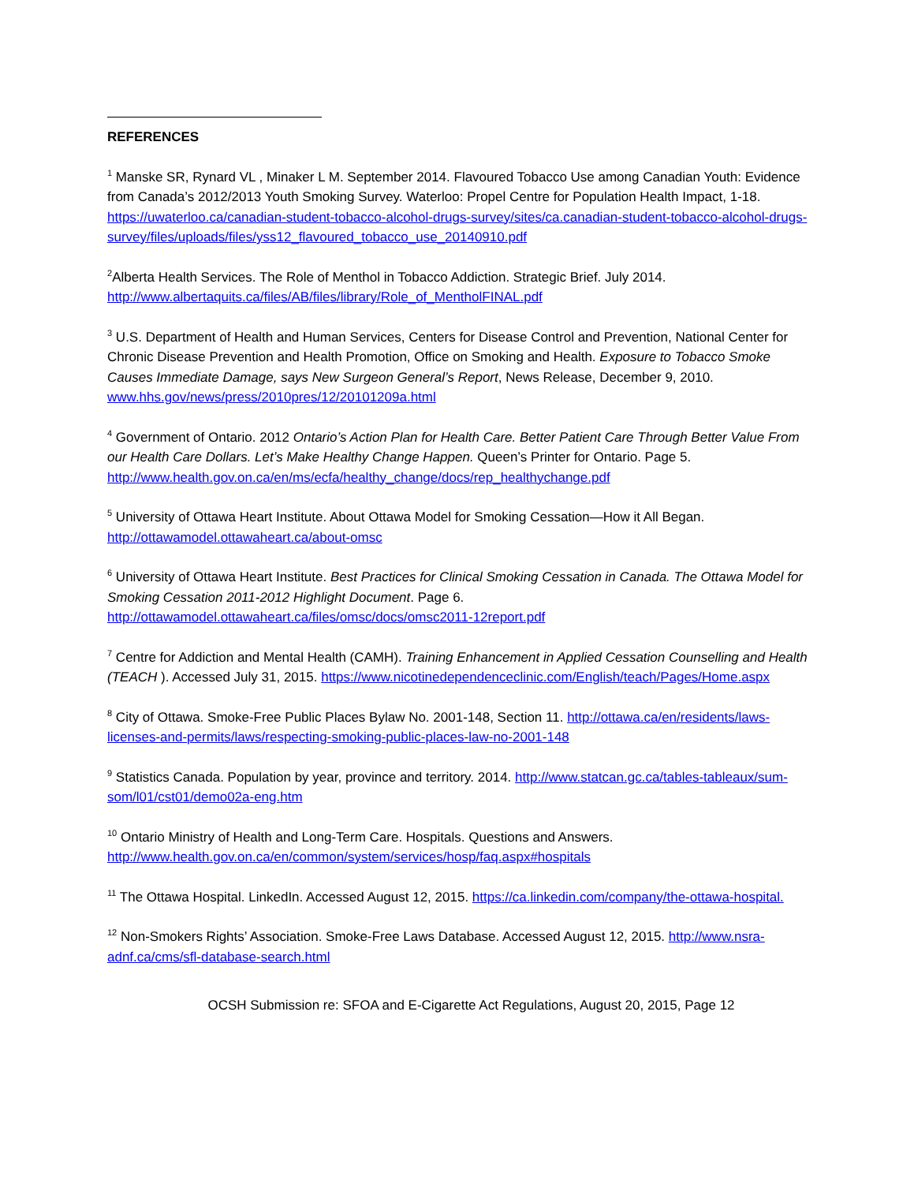REFERENCES
<sup>1</sup> Manske SR, Rynard VL , Minaker L M. September 2014. Flavoured Tobacco Use among Canadian Youth: Evidence from Canada’s 2012/2013 Youth Smoking Survey. Waterloo: Propel Centre for Population Health Impact, 1-18. https://uwaterloo.ca/canadian-student-tobacco-alcohol-drugs-survey/sites/ca.canadian-student-tobacco-alcohol-drugs-survey/files/uploads/files/yss12_flavoured_tobacco_use_20140910.pdf
<sup>2</sup> Alberta Health Services. The Role of Menthol in Tobacco Addiction. Strategic Brief. July 2014. http://www.albertaquits.ca/files/AB/files/library/Role_of_MentholFINAL.pdf
<sup>3</sup> U.S. Department of Health and Human Services, Centers for Disease Control and Prevention, National Center for Chronic Disease Prevention and Health Promotion, Office on Smoking and Health. Exposure to Tobacco Smoke Causes Immediate Damage, says New Surgeon General’s Report, News Release, December 9, 2010. www.hhs.gov/news/press/2010pres/12/20101209a.html
<sup>4</sup> Government of Ontario. 2012 Ontario’s Action Plan for Health Care. Better Patient Care Through Better Value From our Health Care Dollars. Let’s Make Healthy Change Happen. Queen’s Printer for Ontario. Page 5. http://www.health.gov.on.ca/en/ms/ecfa/healthy_change/docs/rep_healthychange.pdf
<sup>5</sup> University of Ottawa Heart Institute. About Ottawa Model for Smoking Cessation—How it All Began. http://ottawamodel.ottawaheart.ca/about-omsc
<sup>6</sup> University of Ottawa Heart Institute. Best Practices for Clinical Smoking Cessation in Canada. The Ottawa Model for Smoking Cessation 2011-2012 Highlight Document. Page 6. http://ottawamodel.ottawaheart.ca/files/omsc/docs/omsc2011-12report.pdf
<sup>7</sup> Centre for Addiction and Mental Health (CAMH). Training Enhancement in Applied Cessation Counselling and Health (TEACH ). Accessed July 31, 2015. https://www.nicotinedependenceclinic.com/English/teach/Pages/Home.aspx
<sup>8</sup> City of Ottawa. Smoke-Free Public Places Bylaw No. 2001-148, Section 11. http://ottawa.ca/en/residents/laws-licenses-and-permits/laws/respecting-smoking-public-places-law-no-2001-148
<sup>9</sup> Statistics Canada. Population by year, province and territory. 2014. http://www.statcan.gc.ca/tables-tableaux/sum-som/l01/cst01/demo02a-eng.htm
<sup>10</sup> Ontario Ministry of Health and Long-Term Care. Hospitals. Questions and Answers. http://www.health.gov.on.ca/en/common/system/services/hosp/faq.aspx#hospitals
<sup>11</sup> The Ottawa Hospital. LinkedIn. Accessed August 12, 2015. https://ca.linkedin.com/company/the-ottawa-hospital.
<sup>12</sup> Non-Smokers Rights’ Association. Smoke-Free Laws Database. Accessed August 12, 2015. http://www.nsra-adnf.ca/cms/sfl-database-search.html
OCSH Submission re: SFOA and E-Cigarette Act Regulations, August 20, 2015, Page 12